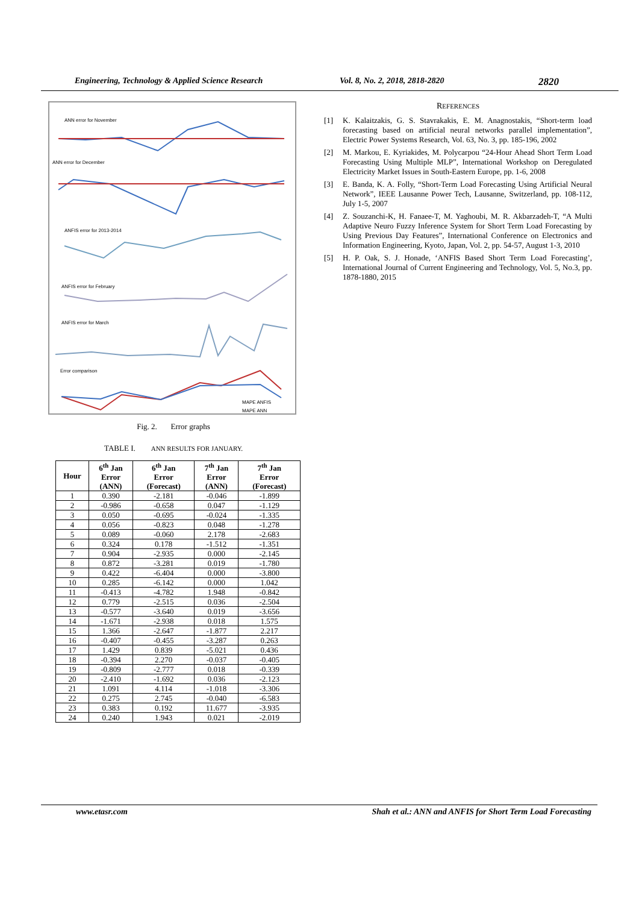Engineering, Technology & Applied Science Research Vol. 8, No. 2, 2018, 2818-2820 2820
ANN error for November
ANN error for December
ANFIS error for 2013-2014
ANFIS error for February
ANFIS error for March
Error comparison
MAPE ANFIS
MAPE ANN
Fig. 2. Error graphs
TABLE I. ANN RESULTS FOR JANUARY.
| Hour | 6<sup>th</sup> Jan Error (ANN) | 6<sup>th</sup> Jan Error (Forecast) | 7<sup>th</sup> Jan Error (ANN) | 7<sup>th</sup> Jan Error (Forecast) |
| --- | --- | --- | --- | --- |
| 1 | 0.390 | -2.181 | -0.046 | -1.899 |
| 2 | -0.986 | -0.658 | 0.047 | -1.129 |
| 3 | 0.050 | -0.695 | -0.024 | -1.335 |
| 4 | 0.056 | -0.823 | 0.048 | -1.278 |
| 5 | 0.089 | -0.060 | 2.178 | -2.683 |
| 6 | 0.324 | 0.178 | -1.512 | -1.351 |
| 7 | 0.904 | -2.935 | 0.000 | -2.145 |
| 8 | 0.872 | -3.281 | 0.019 | -1.780 |
| 9 | 0.422 | -6.404 | 0.000 | -3.800 |
| 10 | 0.285 | -6.142 | 0.000 | 1.042 |
| 11 | -0.413 | -4.782 | 1.948 | -0.842 |
| 12 | 0.779 | -2.515 | 0.036 | -2.504 |
| 13 | -0.577 | -3.640 | 0.019 | -3.656 |
| 14 | -1.671 | -2.938 | 0.018 | 1.575 |
| 15 | 1.366 | -2.647 | -1.877 | 2.217 |
| 16 | -0.407 | -0.455 | -3.287 | 0.263 |
| 17 | 1.429 | 0.839 | -5.021 | 0.436 |
| 18 | -0.394 | 2.270 | -0.037 | -0.405 |
| 19 | -0.809 | -2.777 | 0.018 | -0.339 |
| 20 | -2.410 | -1.692 | 0.036 | -2.123 |
| 21 | 1.091 | 4.114 | -1.018 | -3.306 |
| 22 | 0.275 | 2.745 | -0.040 | -6.583 |
| 23 | 0.383 | 0.192 | 11.677 | -3.935 |
| 24 | 0.240 | 1.943 | 0.021 | -2.019 |
REFERENCES
[1] K. Kalaitzakis, G. S. Stavrakakis, E. M. Anagnostakis, “Short-term load forecasting based on artificial neural networks parallel implementation”, Electric Power Systems Research, Vol. 63, No. 3, pp. 185-196, 2002
[2] M. Markou, E. Kyriakides, M. Polycarpou “24-Hour Ahead Short Term Load Forecasting Using Multiple MLP”, International Workshop on Deregulated Electricity Market Issues in South-Eastern Europe, pp. 1-6, 2008
[3] E. Banda, K. A. Folly, “Short-Term Load Forecasting Using Artificial Neural Network”, IEEE Lausanne Power Tech, Lausanne, Switzerland, pp. 108-112, July 1-5, 2007
[4] Z. Souzanchi-K, H. Fanaee-T, M. Yaghoubi, M. R. Akbarzadeh-T, “A Multi Adaptive Neuro Fuzzy Inference System for Short Term Load Forecasting by Using Previous Day Features”, International Conference on Electronics and Information Engineering, Kyoto, Japan, Vol. 2, pp. 54-57, August 1-3, 2010
[5] H. P. Oak, S. J. Honade, ‘ANFIS Based Short Term Load Forecasting’, International Journal of Current Engineering and Technology, Vol. 5, No.3, pp. 1878-1880, 2015
www.etasr.com Shah et al.: ANN and ANFIS for Short Term Load Forecasting